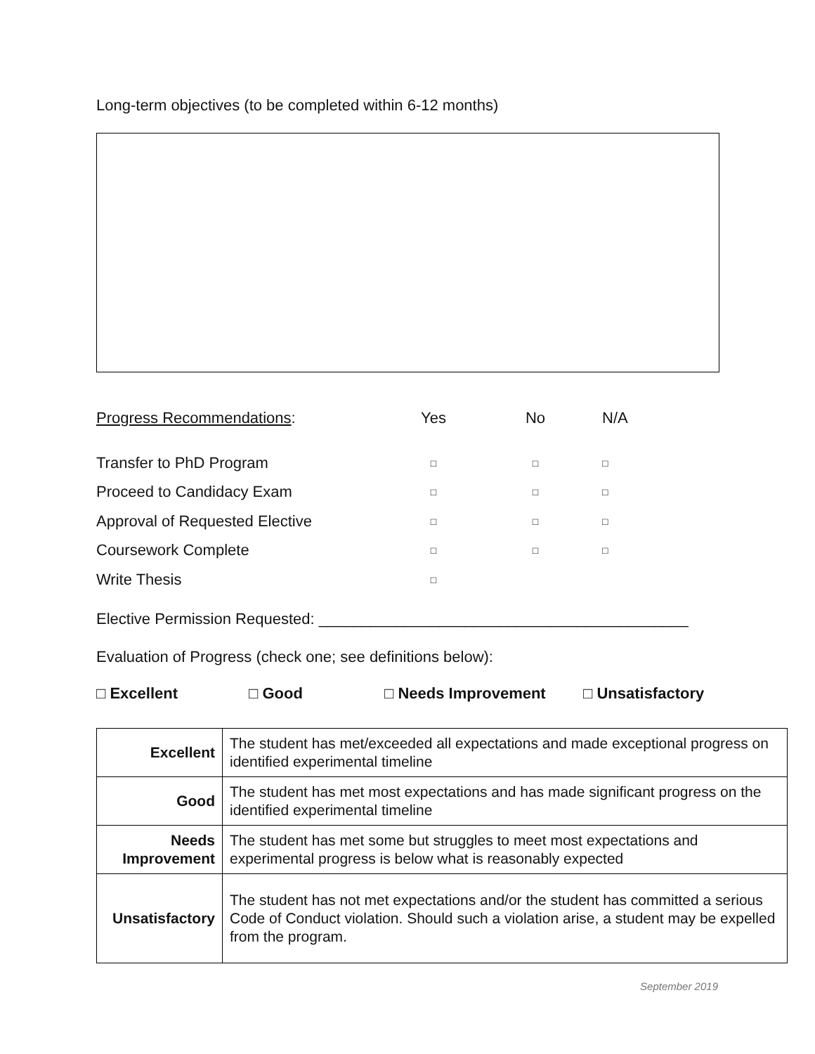Long-term objectives (to be completed within 6-12 months)
| Progress Recommendations : | Yes | No | N/A |
| Transfer to PhD Program | □ | □ | □ |
| Proceed to Candidacy Exam | □ | □ | □ |
| Approval of Requested Elective | □ | □ | □ |
| Coursework Complete | □ | □ | □ |
| Write Thesis | □ | | |
Elective Permission Requested: ___________________________________________
Evaluation of Progress (check one; see definitions below):
□ Excellent □ Good □ Needs Improvement □ Unsatisfactory
| Excellent | The student has met/exceeded all expectations and made exceptional progress on identified experimental timeline |
| Good | The student has met most expectations and has made significant progress on the identified experimental timeline |
| Needs Improvement | The student has met some but struggles to meet most expectations and experimental progress is below what is reasonably expected |
| Unsatisfactory | The student has not met expectations and/or the student has committed a serious Code of Conduct violation. Should such a violation arise, a student may be expelled from the program. |
September 2019